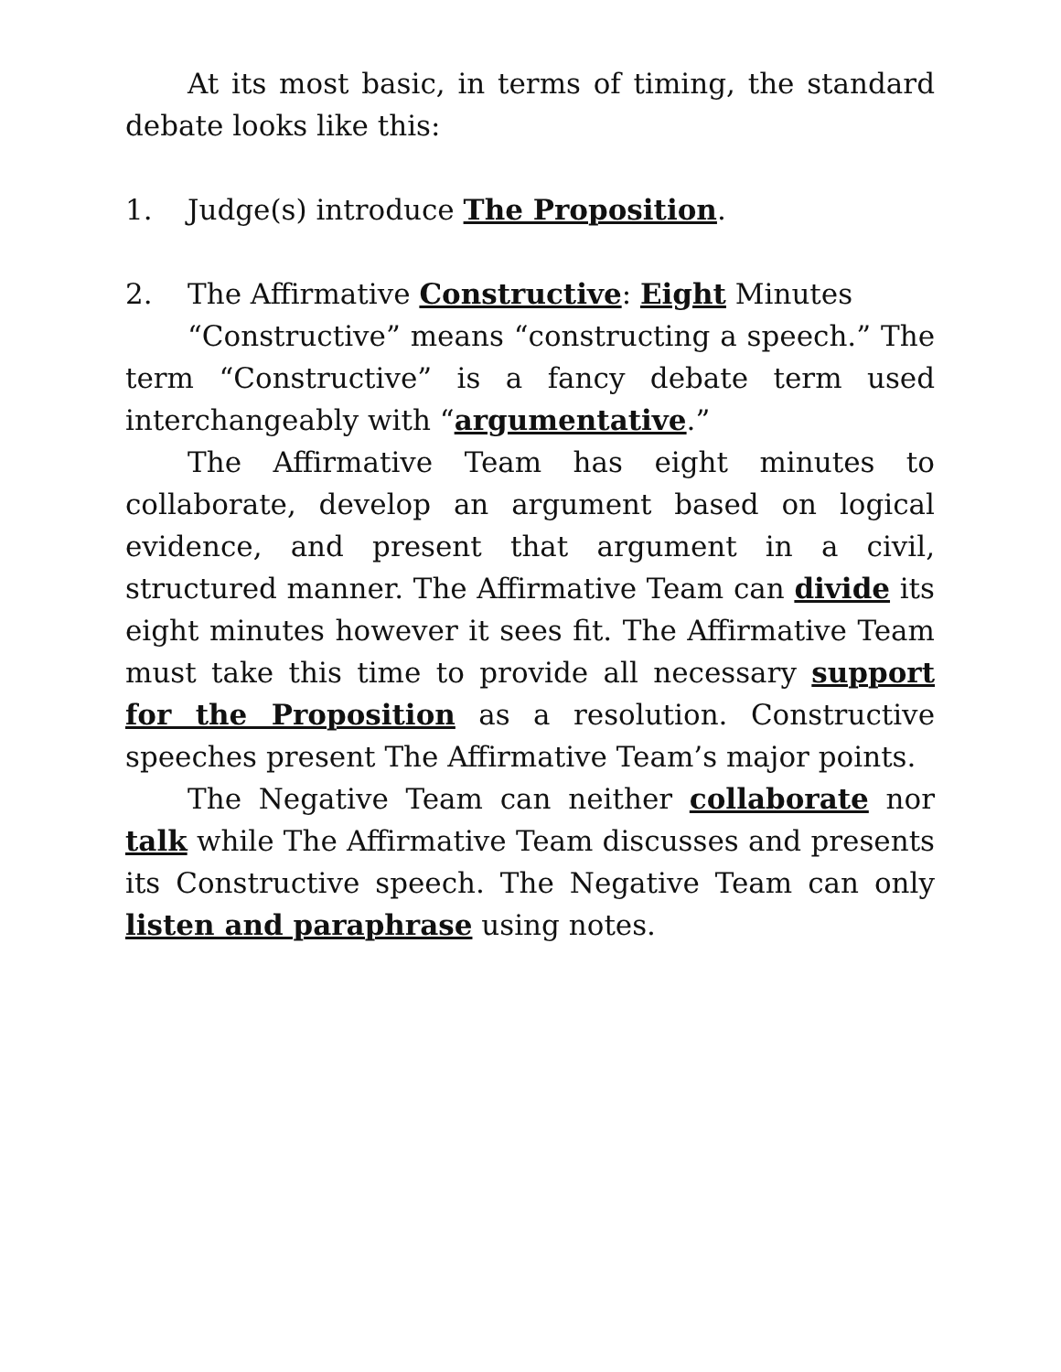At its most basic, in terms of timing, the standard debate looks like this:
1. Judge(s) introduce The Proposition.
2. The Affirmative Constructive: Eight Minutes
“Constructive” means “constructing a speech.” The term “Constructive” is a fancy debate term used interchangeably with “argumentative.”
The Affirmative Team has eight minutes to collaborate, develop an argument based on logical evidence, and present that argument in a civil, structured manner. The Affirmative Team can divide its eight minutes however it sees fit. The Affirmative Team must take this time to provide all necessary support for the Proposition as a resolution. Constructive speeches present The Affirmative Team’s major points.
The Negative Team can neither collaborate nor talk while The Affirmative Team discusses and presents its Constructive speech. The Negative Team can only listen and paraphrase using notes.